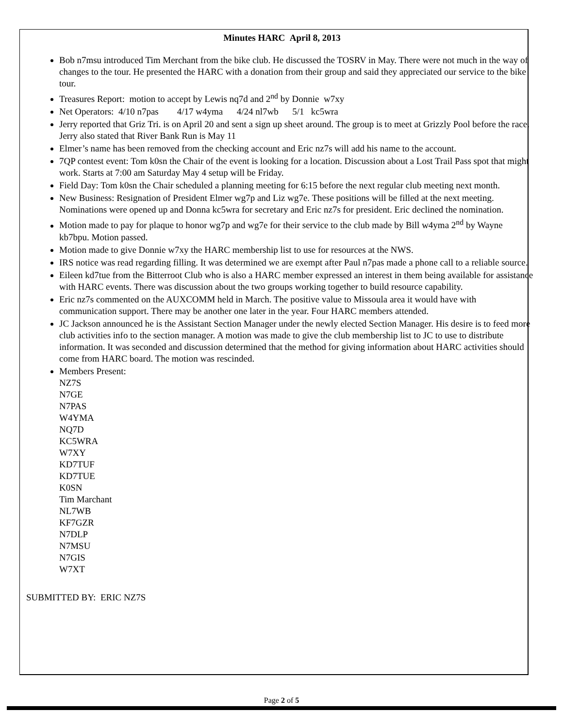Minutes HARC April 8, 2013
Bob n7msu introduced Tim Merchant from the bike club. He discussed the TOSRV in May. There were not much in the way of changes to the tour. He presented the HARC with a donation from their group and said they appreciated our service to the bike tour.
Treasures Report: motion to accept by Lewis nq7d and 2<sup>nd</sup> by Donnie w7xy
Net Operators: 4/10 n7pas 4/17 w4yma 4/24 nl7wb 5/1 kc5wra
Jerry reported that Griz Tri. is on April 20 and sent a sign up sheet around. The group is to meet at Grizzly Pool before the race. Jerry also stated that River Bank Run is May 11
Elmer’s name has been removed from the checking account and Eric nz7s will add his name to the account.
7QP contest event: Tom k0sn the Chair of the event is looking for a location. Discussion about a Lost Trail Pass spot that might work. Starts at 7:00 am Saturday May 4 setup will be Friday.
Field Day: Tom k0sn the Chair scheduled a planning meeting for 6:15 before the next regular club meeting next month.
New Business: Resignation of President Elmer wg7p and Liz wg7e. These positions will be filled at the next meeting. Nominations were opened up and Donna kc5wra for secretary and Eric nz7s for president. Eric declined the nomination.
Motion made to pay for plaque to honor wg7p and wg7e for their service to the club made by Bill w4yma 2<sup>nd</sup> by Wayne kb7bpu. Motion passed.
Motion made to give Donnie w7xy the HARC membership list to use for resources at the NWS.
IRS notice was read regarding filling. It was determined we are exempt after Paul n7pas made a phone call to a reliable source.
Eileen kd7tue from the Bitterroot Club who is also a HARC member expressed an interest in them being available for assistance with HARC events. There was discussion about the two groups working together to build resource capability.
Eric nz7s commented on the AUXCOMM held in March. The positive value to Missoula area it would have with communication support. There may be another one later in the year. Four HARC members attended.
JC Jackson announced he is the Assistant Section Manager under the newly elected Section Manager. His desire is to feed more club activities info to the section manager. A motion was made to give the club membership list to JC to use to distribute information. It was seconded and discussion determined that the method for giving information about HARC activities should come from HARC board. The motion was rescinded.
Members Present:
NZ7S
N7GE
N7PAS
W4YMA
NQ7D
KC5WRA
W7XY
KD7TUF
KD7TUE
K0SN
Tim Marchant
NL7WB
KF7GZR
N7DLP
N7MSU
N7GIS
W7XT
SUBMITTED BY: ERIC NZ7S
Page 2 of 5